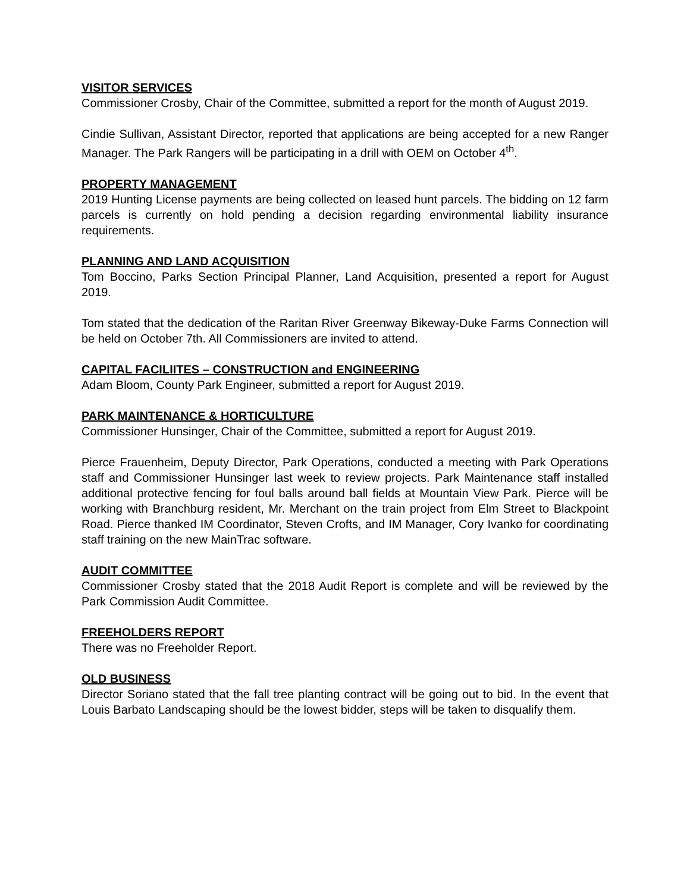VISITOR SERVICES
Commissioner Crosby, Chair of the Committee, submitted a report for the month of August 2019.
Cindie Sullivan, Assistant Director, reported that applications are being accepted for a new Ranger Manager. The Park Rangers will be participating in a drill with OEM on October 4<sup>th</sup>.
PROPERTY MANAGEMENT
2019 Hunting License payments are being collected on leased hunt parcels. The bidding on 12 farm parcels is currently on hold pending a decision regarding environmental liability insurance requirements.
PLANNING AND LAND ACQUISITION
Tom Boccino, Parks Section Principal Planner, Land Acquisition, presented a report for August 2019.
Tom stated that the dedication of the Raritan River Greenway Bikeway-Duke Farms Connection will be held on October 7th. All Commissioners are invited to attend.
CAPITAL FACILIITES – CONSTRUCTION and ENGINEERING
Adam Bloom, County Park Engineer, submitted a report for August 2019.
PARK MAINTENANCE & HORTICULTURE
Commissioner Hunsinger, Chair of the Committee, submitted a report for August 2019.
Pierce Frauenheim, Deputy Director, Park Operations, conducted a meeting with Park Operations staff and Commissioner Hunsinger last week to review projects. Park Maintenance staff installed additional protective fencing for foul balls around ball fields at Mountain View Park. Pierce will be working with Branchburg resident, Mr. Merchant on the train project from Elm Street to Blackpoint Road. Pierce thanked IM Coordinator, Steven Crofts, and IM Manager, Cory Ivanko for coordinating staff training on the new MainTrac software.
AUDIT COMMITTEE
Commissioner Crosby stated that the 2018 Audit Report is complete and will be reviewed by the Park Commission Audit Committee.
FREEHOLDERS REPORT
There was no Freeholder Report.
OLD BUSINESS
Director Soriano stated that the fall tree planting contract will be going out to bid. In the event that Louis Barbato Landscaping should be the lowest bidder, steps will be taken to disqualify them.